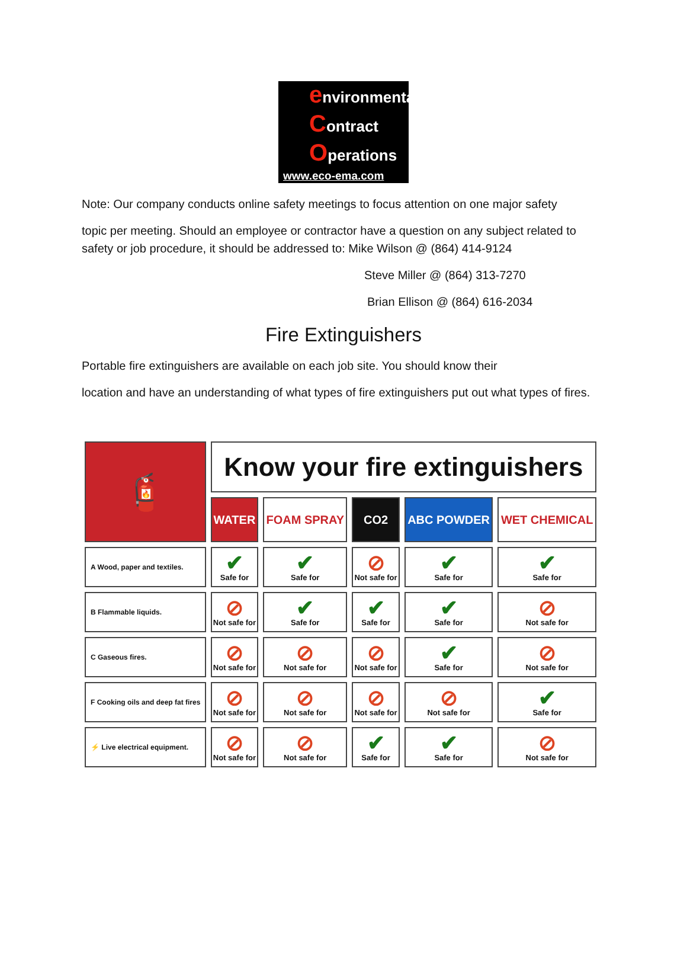environmental
Contract
Operations
www.eco-ema.com
Note: Our company conducts online safety meetings to focus attention on one major safety
topic per meeting. Should an employee or contractor have a question on any subject related to safety or job procedure, it should be addressed to: Mike Wilson @ (864) 414-9124
Steve Miller @ (864) 313-7270
Brian Ellison @ (864) 616-2034
Fire Extinguishers
Portable fire extinguishers are available on each job site. You should know their
location and have an understanding of what types of fire extinguishers put out what types of fires.
| 🧯 | Know your fire extinguishers | | | | |
| | WATER | FOAM SPRAY | CO2 | ABC POWDER | WET CHEMICAL |
| A Wood, paper and textiles. | ✔ Safe for | ✔ Safe for | ⊘ Not safe for | ✔ Safe for | ✔ Safe for |
| B Flammable liquids. | ⊘ Not safe for | ✔ Safe for | ✔ Safe for | ✔ Safe for | ⊘ Not safe for |
| C Gaseous fires. | ⊘ Not safe for | ⊘ Not safe for | ⊘ Not safe for | ✔ Safe for | ⊘ Not safe for |
| F Cooking oils and deep fat fires | ⊘ Not safe for | ⊘ Not safe for | ⊘ Not safe for | ⊘ Not safe for | ✔ Safe for |
| ⚡ Live electrical equipment. | ⊘ Not safe for | ⊘ Not safe for | ✔ Safe for | ✔ Safe for | ⊘ Not safe for |